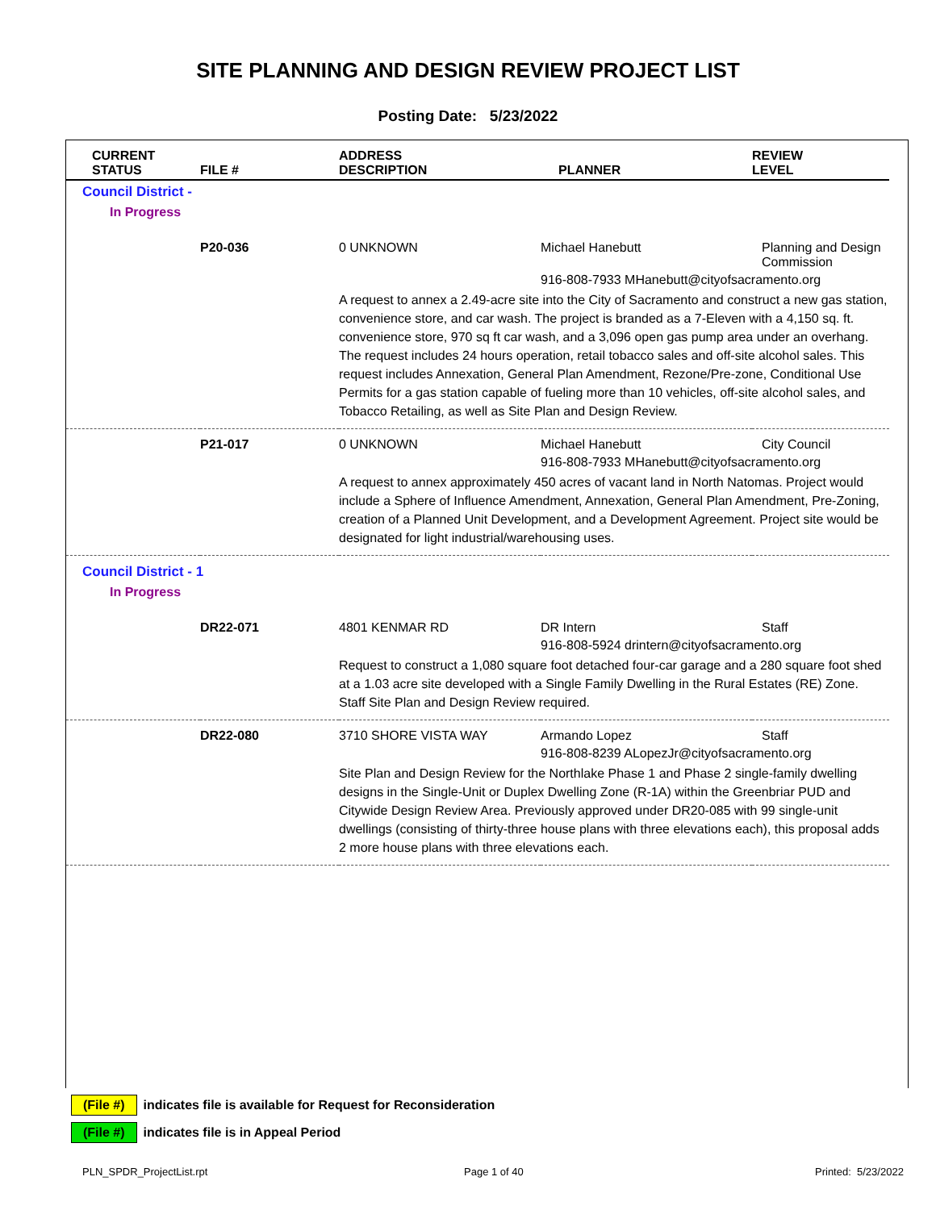SITE PLANNING AND DESIGN REVIEW PROJECT LIST
Posting Date: 5/23/2022
| CURRENT STATUS | FILE # | ADDRESS DESCRIPTION | PLANNER | REVIEW LEVEL |
| --- | --- | --- | --- | --- |
| Council District - | | | | |
| In Progress | | | | |
| | P20-036 | 0 UNKNOWN | Michael Hanebutt | Planning and Design Commission |
| | | | 916-808-7933 MHanebutt@cityofsacramento.org | |
| | | A request to annex a 2.49-acre site into the City of Sacramento and construct a new gas station, convenience store, and car wash. The project is branded as a 7-Eleven with a 4,150 sq. ft. convenience store, 970 sq ft car wash, and a 3,096 open gas pump area under an overhang. The request includes 24 hours operation, retail tobacco sales and off-site alcohol sales. This request includes Annexation, General Plan Amendment, Rezone/Pre-zone, Conditional Use Permits for a gas station capable of fueling more than 10 vehicles, off-site alcohol sales, and Tobacco Retailing, as well as Site Plan and Design Review. | | |
| | P21-017 | 0 UNKNOWN | Michael Hanebutt | City Council |
| | | | 916-808-7933 MHanebutt@cityofsacramento.org | |
| | | A request to annex approximately 450 acres of vacant land in North Natomas. Project would include a Sphere of Influence Amendment, Annexation, General Plan Amendment, Pre-Zoning, creation of a Planned Unit Development, and a Development Agreement. Project site would be designated for light industrial/warehousing uses. | | |
| Council District - 1 | | | | |
| In Progress | | | | |
| | DR22-071 | 4801 KENMAR RD | DR Intern | Staff |
| | | | 916-808-5924 drintern@cityofsacramento.org | |
| | | Request to construct a 1,080 square foot detached four-car garage and a 280 square foot shed at a 1.03 acre site developed with a Single Family Dwelling in the Rural Estates (RE) Zone. Staff Site Plan and Design Review required. | | |
| | DR22-080 | 3710 SHORE VISTA WAY | Armando Lopez | Staff |
| | | | 916-808-8239 ALopezJr@cityofsacramento.org | |
| | | Site Plan and Design Review for the Northlake Phase 1 and Phase 2 single-family dwelling designs in the Single-Unit or Duplex Dwelling Zone (R-1A) within the Greenbriar PUD and Citywide Design Review Area. Previously approved under DR20-085 with 99 single-unit dwellings (consisting of thirty-three house plans with three elevations each), this proposal adds 2 more house plans with three elevations each. | | |
(File #) indicates file is available for Request for Reconsideration
(File #) indicates file is in Appeal Period
PLN_SPDR_ProjectList.rpt Page 1 of 40 Printed: 5/23/2022